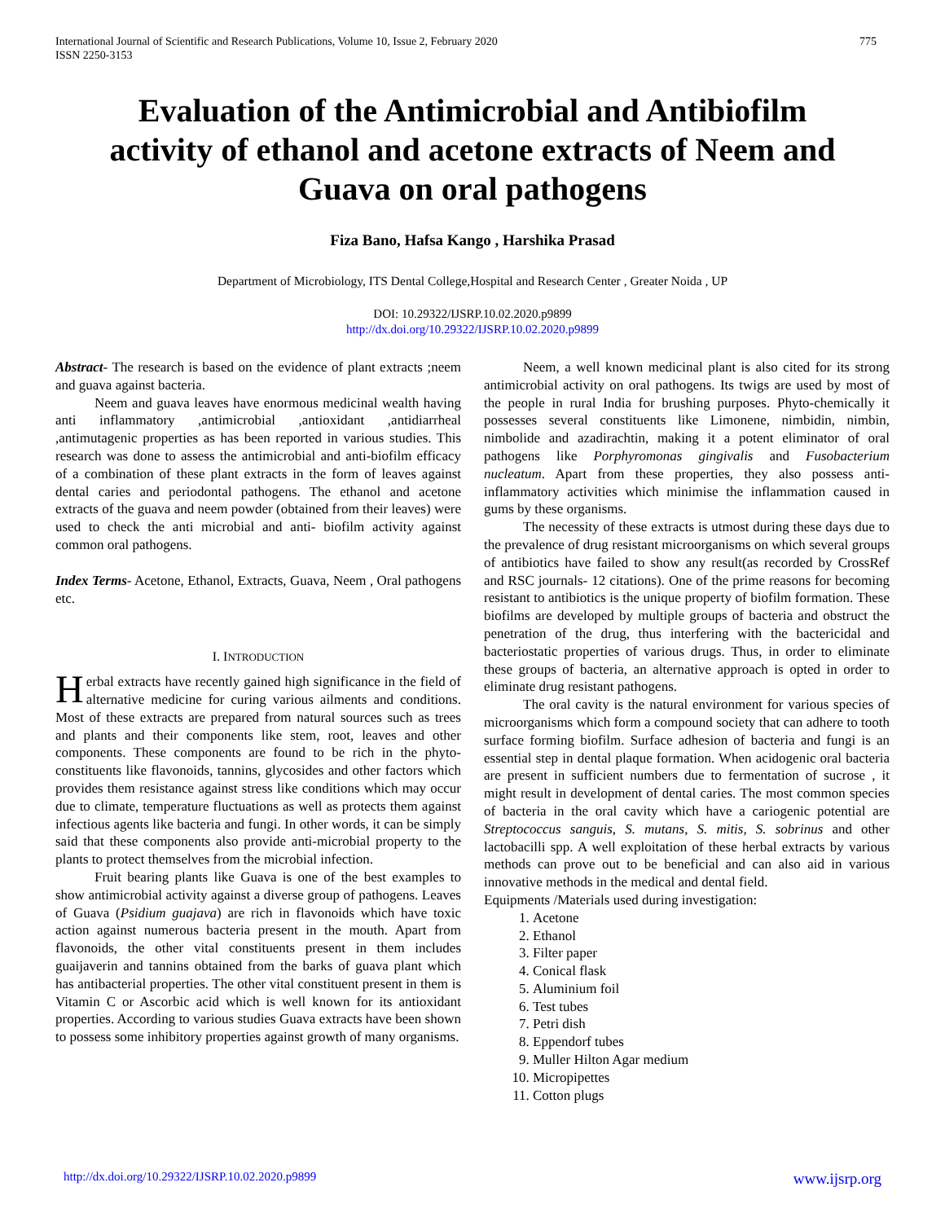International Journal of Scientific and Research Publications, Volume 10, Issue 2, February 2020
ISSN 2250-3153 775
Evaluation of the Antimicrobial and Antibiofilm activity of ethanol and acetone extracts of Neem and Guava on oral pathogens
Fiza Bano, Hafsa Kango , Harshika Prasad
Department of Microbiology, ITS Dental College,Hospital and Research Center , Greater Noida , UP
DOI: 10.29322/IJSRP.10.02.2020.p9899
http://dx.doi.org/10.29322/IJSRP.10.02.2020.p9899
Abstract- The research is based on the evidence of plant extracts ;neem and guava against bacteria.
Neem and guava leaves have enormous medicinal wealth having anti inflammatory ,antimicrobial ,antioxidant ,antidiarrheal ,antimutagenic properties as has been reported in various studies. This research was done to assess the antimicrobial and anti-biofilm efficacy of a combination of these plant extracts in the form of leaves against dental caries and periodontal pathogens. The ethanol and acetone extracts of the guava and neem powder (obtained from their leaves) were used to check the anti microbial and anti- biofilm activity against common oral pathogens.
Index Terms- Acetone, Ethanol, Extracts, Guava, Neem , Oral pathogens etc.
I. INTRODUCTION
Herbal extracts have recently gained high significance in the field of alternative medicine for curing various ailments and conditions. Most of these extracts are prepared from natural sources such as trees and plants and their components like stem, root, leaves and other components. These components are found to be rich in the phyto-constituents like flavonoids, tannins, glycosides and other factors which provides them resistance against stress like conditions which may occur due to climate, temperature fluctuations as well as protects them against infectious agents like bacteria and fungi. In other words, it can be simply said that these components also provide anti-microbial property to the plants to protect themselves from the microbial infection.
Fruit bearing plants like Guava is one of the best examples to show antimicrobial activity against a diverse group of pathogens. Leaves of Guava (Psidium guajava) are rich in flavonoids which have toxic action against numerous bacteria present in the mouth. Apart from flavonoids, the other vital constituents present in them includes guaijaverin and tannins obtained from the barks of guava plant which has antibacterial properties. The other vital constituent present in them is Vitamin C or Ascorbic acid which is well known for its antioxidant properties. According to various studies Guava extracts have been shown to possess some inhibitory properties against growth of many organisms.
Neem, a well known medicinal plant is also cited for its strong antimicrobial activity on oral pathogens. Its twigs are used by most of the people in rural India for brushing purposes. Phyto-chemically it possesses several constituents like Limonene, nimbidin, nimbin, nimbolide and azadirachtin, making it a potent eliminator of oral pathogens like Porphyromonas gingivalis and Fusobacterium nucleatum. Apart from these properties, they also possess anti-inflammatory activities which minimise the inflammation caused in gums by these organisms.
The necessity of these extracts is utmost during these days due to the prevalence of drug resistant microorganisms on which several groups of antibiotics have failed to show any result(as recorded by CrossRef and RSC journals- 12 citations). One of the prime reasons for becoming resistant to antibiotics is the unique property of biofilm formation. These biofilms are developed by multiple groups of bacteria and obstruct the penetration of the drug, thus interfering with the bactericidal and bacteriostatic properties of various drugs. Thus, in order to eliminate these groups of bacteria, an alternative approach is opted in order to eliminate drug resistant pathogens.
The oral cavity is the natural environment for various species of microorganisms which form a compound society that can adhere to tooth surface forming biofilm. Surface adhesion of bacteria and fungi is an essential step in dental plaque formation. When acidogenic oral bacteria are present in sufficient numbers due to fermentation of sucrose , it might result in development of dental caries. The most common species of bacteria in the oral cavity which have a cariogenic potential are Streptococcus sanguis, S. mutans, S. mitis, S. sobrinus and other lactobacilli spp. A well exploitation of these herbal extracts by various methods can prove out to be beneficial and can also aid in various innovative methods in the medical and dental field.
Equipments /Materials used during investigation:
1. Acetone
2. Ethanol
3. Filter paper
4. Conical flask
5. Aluminium foil
6. Test tubes
7. Petri dish
8. Eppendorf tubes
9. Muller Hilton Agar medium
10. Micropipettes
11. Cotton plugs
http://dx.doi.org/10.29322/IJSRP.10.02.2020.p9899 www.ijsrp.org